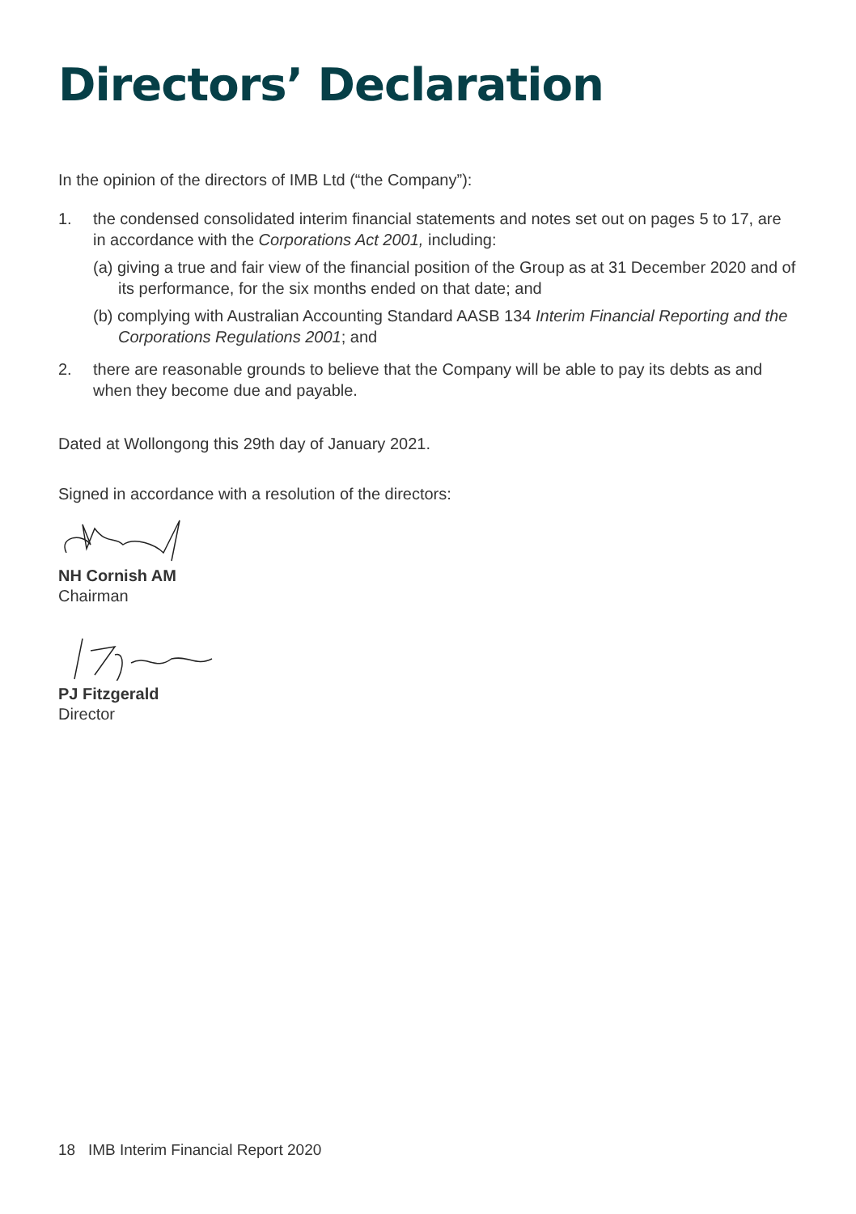Directors’ Declaration
In the opinion of the directors of IMB Ltd (“the Company”):
1. the condensed consolidated interim financial statements and notes set out on pages 5 to 17, are in accordance with the Corporations Act 2001, including:
(a) giving a true and fair view of the financial position of the Group as at 31 December 2020 and of its performance, for the six months ended on that date; and
(b) complying with Australian Accounting Standard AASB 134 Interim Financial Reporting and the Corporations Regulations 2001; and
2. there are reasonable grounds to believe that the Company will be able to pay its debts as and when they become due and payable.
Dated at Wollongong this 29th day of January 2021.
Signed in accordance with a resolution of the directors:
NH Cornish AM
Chairman
PJ Fitzgerald
Director
18 IMB Interim Financial Report 2020